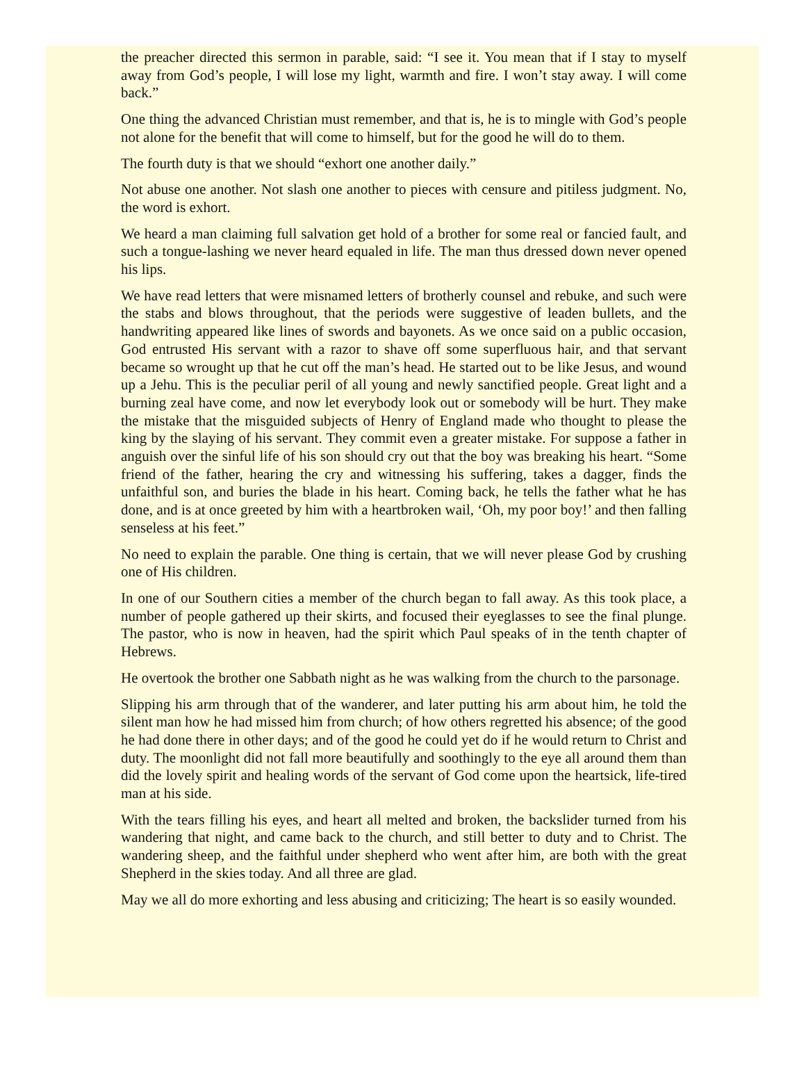the preacher directed this sermon in parable, said: “I see it. You mean that if I stay to myself away from God’s people, I will lose my light, warmth and fire. I won’t stay away. I will come back.”
One thing the advanced Christian must remember, and that is, he is to mingle with God’s people not alone for the benefit that will come to himself, but for the good he will do to them.
The fourth duty is that we should “exhort one another daily.”
Not abuse one another. Not slash one another to pieces with censure and pitiless judgment. No, the word is exhort.
We heard a man claiming full salvation get hold of a brother for some real or fancied fault, and such a tongue-lashing we never heard equaled in life. The man thus dressed down never opened his lips.
We have read letters that were misnamed letters of brotherly counsel and rebuke, and such were the stabs and blows throughout, that the periods were suggestive of leaden bullets, and the handwriting appeared like lines of swords and bayonets. As we once said on a public occasion, God entrusted His servant with a razor to shave off some superfluous hair, and that servant became so wrought up that he cut off the man’s head. He started out to be like Jesus, and wound up a Jehu. This is the peculiar peril of all young and newly sanctified people. Great light and a burning zeal have come, and now let everybody look out or somebody will be hurt. They make the mistake that the misguided subjects of Henry of England made who thought to please the king by the slaying of his servant. They commit even a greater mistake. For suppose a father in anguish over the sinful life of his son should cry out that the boy was breaking his heart. “Some friend of the father, hearing the cry and witnessing his suffering, takes a dagger, finds the unfaithful son, and buries the blade in his heart. Coming back, he tells the father what he has done, and is at once greeted by him with a heartbroken wail, ‘Oh, my poor boy!’ and then falling senseless at his feet.”
No need to explain the parable. One thing is certain, that we will never please God by crushing one of His children.
In one of our Southern cities a member of the church began to fall away. As this took place, a number of people gathered up their skirts, and focused their eyeglasses to see the final plunge. The pastor, who is now in heaven, had the spirit which Paul speaks of in the tenth chapter of Hebrews.
He overtook the brother one Sabbath night as he was walking from the church to the parsonage.
Slipping his arm through that of the wanderer, and later putting his arm about him, he told the silent man how he had missed him from church; of how others regretted his absence; of the good he had done there in other days; and of the good he could yet do if he would return to Christ and duty. The moonlight did not fall more beautifully and soothingly to the eye all around them than did the lovely spirit and healing words of the servant of God come upon the heartsick, life-tired man at his side.
With the tears filling his eyes, and heart all melted and broken, the backslider turned from his wandering that night, and came back to the church, and still better to duty and to Christ. The wandering sheep, and the faithful under shepherd who went after him, are both with the great Shepherd in the skies today. And all three are glad.
May we all do more exhorting and less abusing and criticizing; The heart is so easily wounded.